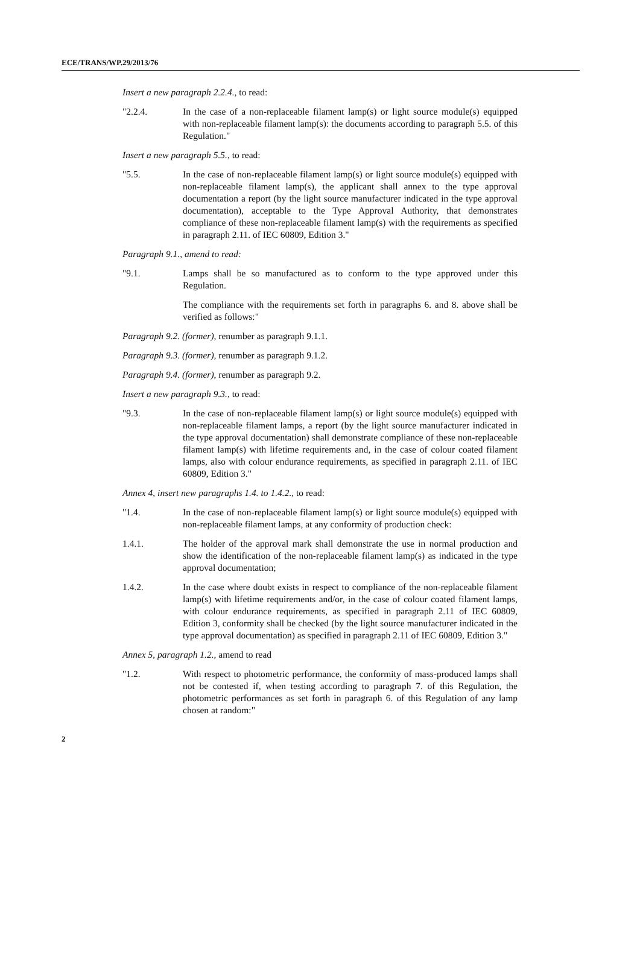ECE/TRANS/WP.29/2013/76
Insert a new paragraph 2.2.4., to read:
"2.2.4. In the case of a non-replaceable filament lamp(s) or light source module(s) equipped with non-replaceable filament lamp(s): the documents according to paragraph 5.5. of this Regulation."
Insert a new paragraph 5.5., to read:
"5.5. In the case of non-replaceable filament lamp(s) or light source module(s) equipped with non-replaceable filament lamp(s), the applicant shall annex to the type approval documentation a report (by the light source manufacturer indicated in the type approval documentation), acceptable to the Type Approval Authority, that demonstrates compliance of these non-replaceable filament lamp(s) with the requirements as specified in paragraph 2.11. of IEC 60809, Edition 3."
Paragraph 9.1., amend to read:
"9.1. Lamps shall be so manufactured as to conform to the type approved under this Regulation.
The compliance with the requirements set forth in paragraphs 6. and 8. above shall be verified as follows:"
Paragraph 9.2. (former), renumber as paragraph 9.1.1.
Paragraph 9.3. (former), renumber as paragraph 9.1.2.
Paragraph 9.4. (former), renumber as paragraph 9.2.
Insert a new paragraph 9.3., to read:
"9.3. In the case of non-replaceable filament lamp(s) or light source module(s) equipped with non-replaceable filament lamps, a report (by the light source manufacturer indicated in the type approval documentation) shall demonstrate compliance of these non-replaceable filament lamp(s) with lifetime requirements and, in the case of colour coated filament lamps, also with colour endurance requirements, as specified in paragraph 2.11. of IEC 60809, Edition 3."
Annex 4, insert new paragraphs 1.4. to 1.4.2., to read:
"1.4. In the case of non-replaceable filament lamp(s) or light source module(s) equipped with non-replaceable filament lamps, at any conformity of production check:
1.4.1. The holder of the approval mark shall demonstrate the use in normal production and show the identification of the non-replaceable filament lamp(s) as indicated in the type approval documentation;
1.4.2. In the case where doubt exists in respect to compliance of the non-replaceable filament lamp(s) with lifetime requirements and/or, in the case of colour coated filament lamps, with colour endurance requirements, as specified in paragraph 2.11 of IEC 60809, Edition 3, conformity shall be checked (by the light source manufacturer indicated in the type approval documentation) as specified in paragraph 2.11 of IEC 60809, Edition 3."
Annex 5, paragraph 1.2., amend to read
"1.2. With respect to photometric performance, the conformity of mass-produced lamps shall not be contested if, when testing according to paragraph 7. of this Regulation, the photometric performances as set forth in paragraph 6. of this Regulation of any lamp chosen at random:"
2